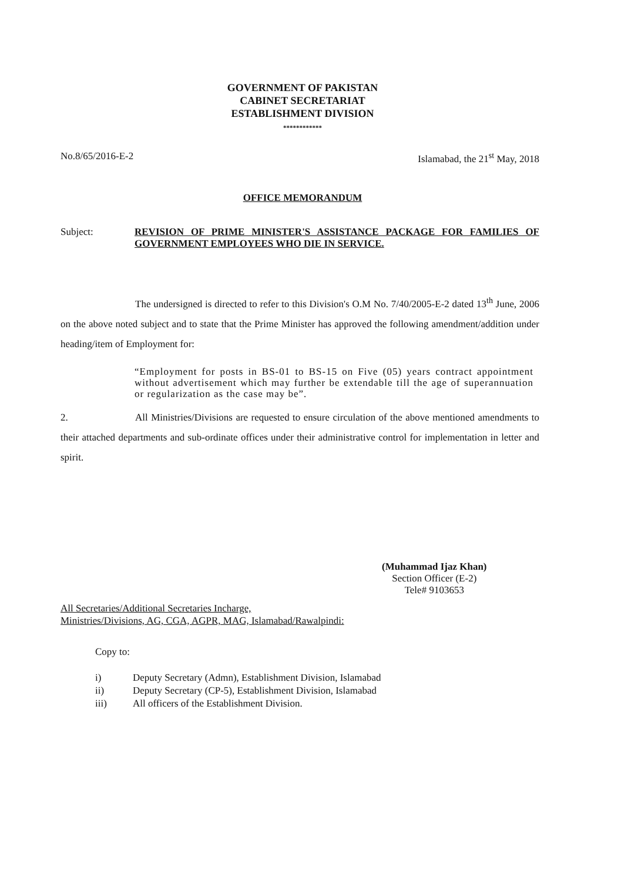GOVERNMENT OF PAKISTAN
CABINET SECRETARIAT
ESTABLISHMENT DIVISION
************
No.8/65/2016-E-2 Islamabad, the 21<sup>st</sup> May, 2018
OFFICE MEMORANDUM
Subject: REVISION OF PRIME MINISTER'S ASSISTANCE PACKAGE FOR FAMILIES OF GOVERNMENT EMPLOYEES WHO DIE IN SERVICE.
The undersigned is directed to refer to this Division's O.M No. 7/40/2005-E-2 dated 13<sup>th</sup> June, 2006 on the above noted subject and to state that the Prime Minister has approved the following amendment/addition under heading/item of Employment for:
“Employment for posts in BS-01 to BS-15 on Five (05) years contract appointment without advertisement which may further be extendable till the age of superannuation or regularization as the case may be”.
2. All Ministries/Divisions are requested to ensure circulation of the above mentioned amendments to their attached departments and sub-ordinate offices under their administrative control for implementation in letter and spirit.
(Muhammad Ijaz Khan)
Section Officer (E-2)
Tele# 9103653
All Secretaries/Additional Secretaries Incharge,
Ministries/Divisions, AG, CGA, AGPR, MAG, Islamabad/Rawalpindi:
Copy to:
i) Deputy Secretary (Admn), Establishment Division, Islamabad
ii) Deputy Secretary (CP-5), Establishment Division, Islamabad
iii) All officers of the Establishment Division.